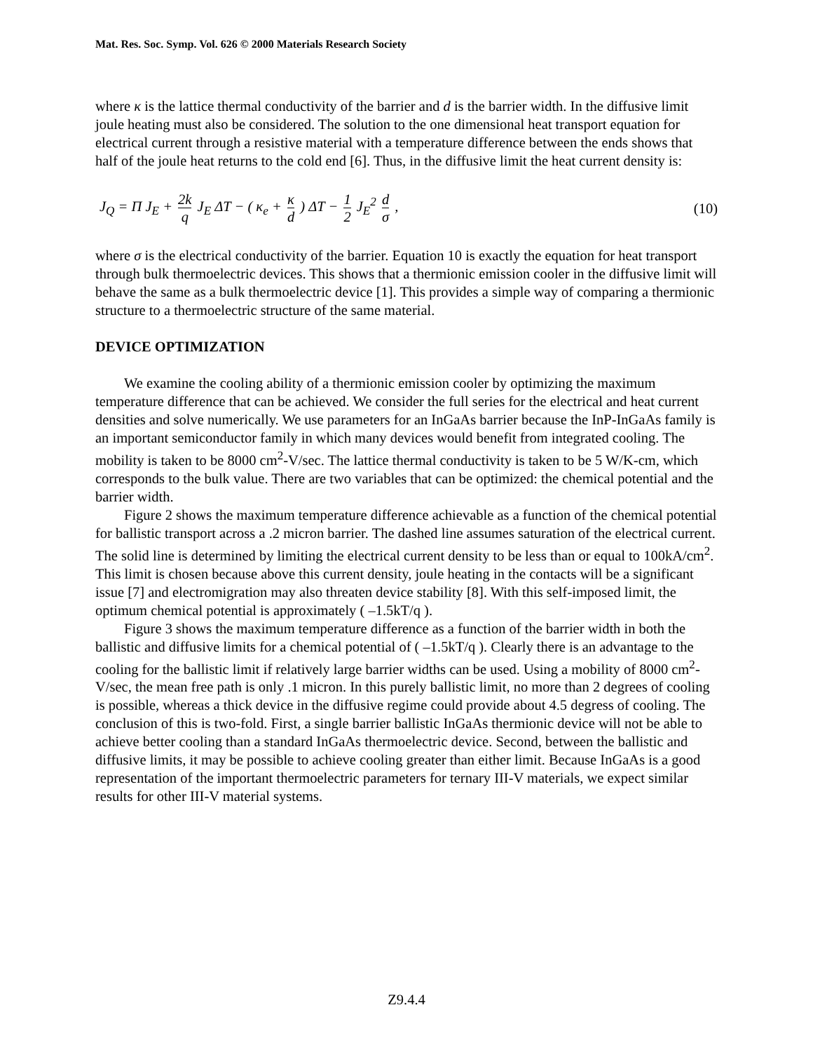Mat. Res. Soc. Symp. Vol. 626 © 2000 Materials Research Society
where κ is the lattice thermal conductivity of the barrier and d is the barrier width. In the diffusive limit joule heating must also be considered. The solution to the one dimensional heat transport equation for electrical current through a resistive material with a temperature difference between the ends shows that half of the joule heat returns to the cold end [6]. Thus, in the diffusive limit the heat current density is:
J<sub>Q</sub> = Π J<sub>E</sub> + 2k q J<sub>E</sub> ΔT − ( κ<sub>e</sub> + κ d ) ΔT − 1 2 J<sub>E</sub><sup>2</sup> d σ ,
(10)
where σ is the electrical conductivity of the barrier. Equation 10 is exactly the equation for heat transport through bulk thermoelectric devices. This shows that a thermionic emission cooler in the diffusive limit will behave the same as a bulk thermoelectric device [1]. This provides a simple way of comparing a thermionic structure to a thermoelectric structure of the same material.
DEVICE OPTIMIZATION
We examine the cooling ability of a thermionic emission cooler by optimizing the maximum temperature difference that can be achieved. We consider the full series for the electrical and heat current densities and solve numerically. We use parameters for an InGaAs barrier because the InP-InGaAs family is an important semiconductor family in which many devices would benefit from integrated cooling. The mobility is taken to be 8000 cm<sup>2</sup>-V/sec. The lattice thermal conductivity is taken to be 5 W/K-cm, which corresponds to the bulk value. There are two variables that can be optimized: the chemical potential and the barrier width.
Figure 2 shows the maximum temperature difference achievable as a function of the chemical potential for ballistic transport across a .2 micron barrier. The dashed line assumes saturation of the electrical current. The solid line is determined by limiting the electrical current density to be less than or equal to 100kA/cm<sup>2</sup>. This limit is chosen because above this current density, joule heating in the contacts will be a significant issue [7] and electromigration may also threaten device stability [8]. With this self-imposed limit, the optimum chemical potential is approximately ( –1.5kT/q ).
Figure 3 shows the maximum temperature difference as a function of the barrier width in both the ballistic and diffusive limits for a chemical potential of ( –1.5kT/q ). Clearly there is an advantage to the cooling for the ballistic limit if relatively large barrier widths can be used. Using a mobility of 8000 cm<sup>2</sup>-V/sec, the mean free path is only .1 micron. In this purely ballistic limit, no more than 2 degrees of cooling is possible, whereas a thick device in the diffusive regime could provide about 4.5 degress of cooling. The conclusion of this is two-fold. First, a single barrier ballistic InGaAs thermionic device will not be able to achieve better cooling than a standard InGaAs thermoelectric device. Second, between the ballistic and diffusive limits, it may be possible to achieve cooling greater than either limit. Because InGaAs is a good representation of the important thermoelectric parameters for ternary III-V materials, we expect similar results for other III-V material systems.
Z9.4.4